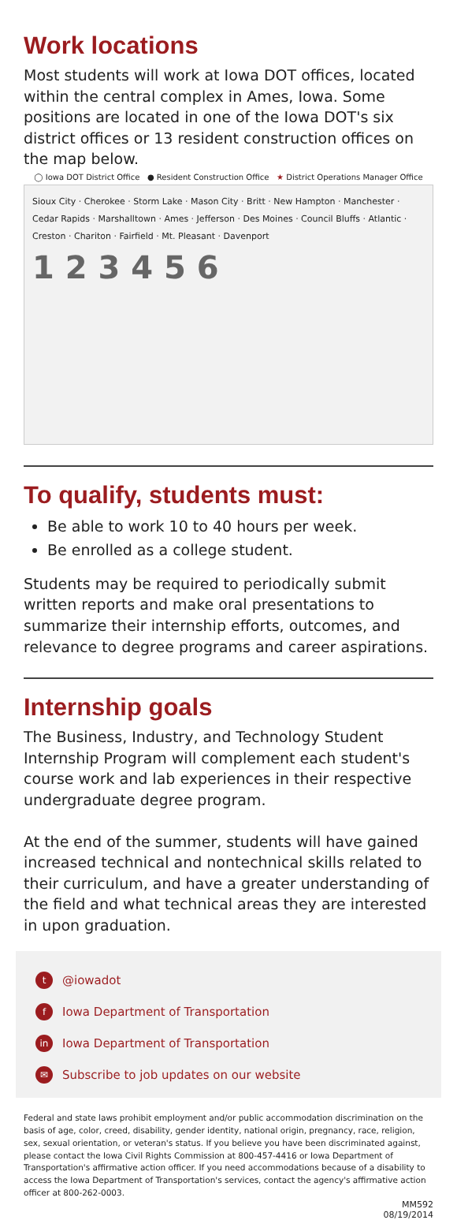Work locations
Most students will work at Iowa DOT offices, located within the central complex in Ames, Iowa. Some positions are located in one of the Iowa DOT's six district offices or 13 resident construction offices on the map below.
◯ Iowa DOT District Office ● Resident Construction Office ★ District Operations Manager Office
Sioux City · Cherokee · Storm Lake · Mason City · Britt · New Hampton · Manchester · Cedar Rapids · Marshalltown · Ames · Jefferson · Des Moines · Council Bluffs · Atlantic · Creston · Chariton · Fairfield · Mt. Pleasant · Davenport
1 2 3 4 5 6
To qualify, students must:
Be able to work 10 to 40 hours per week.
Be enrolled as a college student.
Students may be required to periodically submit written reports and make oral presentations to summarize their internship efforts, outcomes, and relevance to degree programs and career aspirations.
Internship goals
The Business, Industry, and Technology Student Internship Program will complement each student's course work and lab experiences in their respective undergraduate degree program.
At the end of the summer, students will have gained increased technical and nontechnical skills related to their curriculum, and have a greater understanding of the field and what technical areas they are interested in upon graduation.
t @iowadot
f Iowa Department of Transportation
in Iowa Department of Transportation
✉ Subscribe to job updates on our website
Federal and state laws prohibit employment and/or public accommodation discrimination on the basis of age, color, creed, disability, gender identity, national origin, pregnancy, race, religion, sex, sexual orientation, or veteran's status. If you believe you have been discriminated against, please contact the Iowa Civil Rights Commission at 800-457-4416 or Iowa Department of Transportation's affirmative action officer. If you need accommodations because of a disability to access the Iowa Department of Transportation's services, contact the agency's affirmative action officer at 800-262-0003.
MM592
08/19/2014